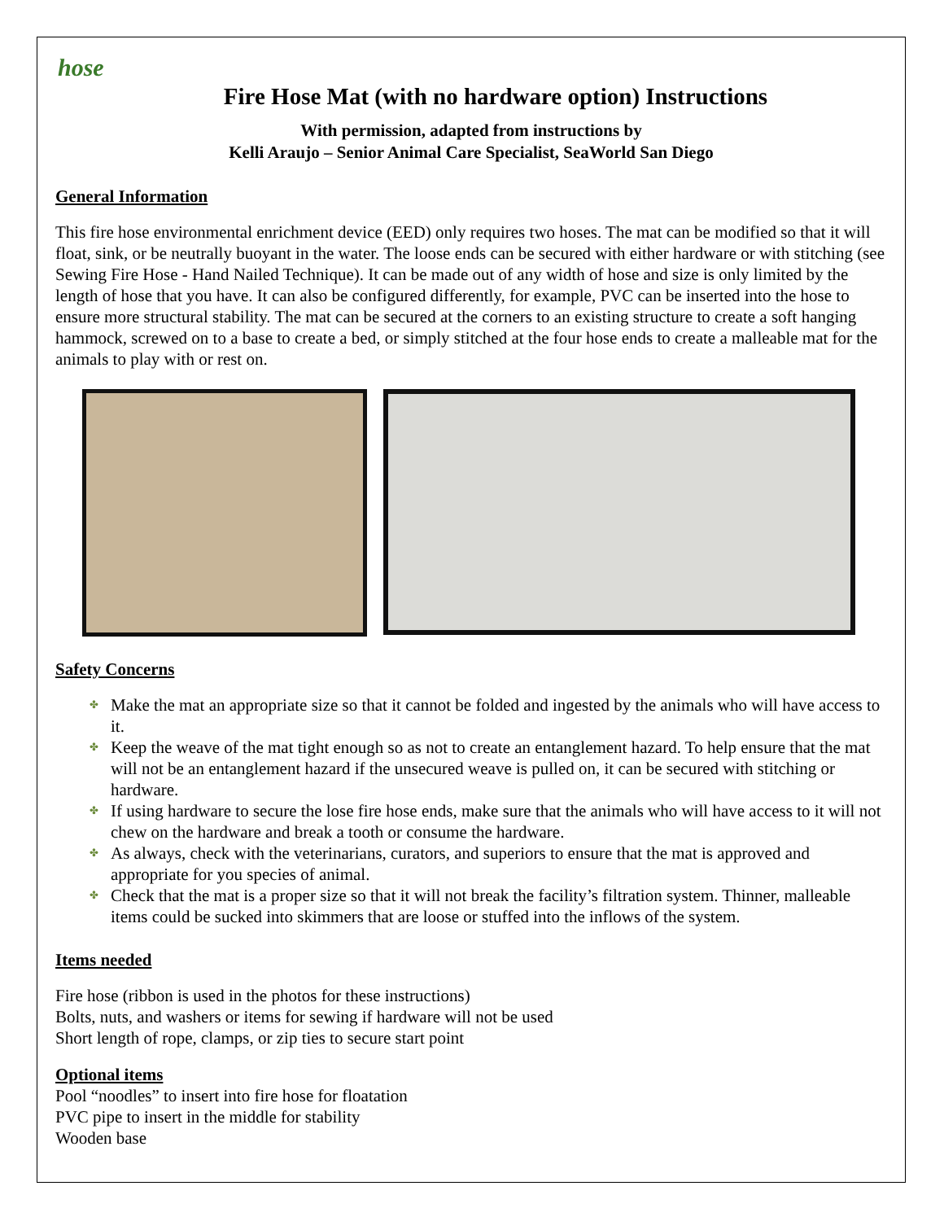hose
Fire Hose Mat (with no hardware option) Instructions
With permission, adapted from instructions by
Kelli Araujo – Senior Animal Care Specialist, SeaWorld San Diego
General Information
This fire hose environmental enrichment device (EED) only requires two hoses. The mat can be modified so that it will float, sink, or be neutrally buoyant in the water. The loose ends can be secured with either hardware or with stitching (see Sewing Fire Hose - Hand Nailed Technique). It can be made out of any width of hose and size is only limited by the length of hose that you have. It can also be configured differently, for example, PVC can be inserted into the hose to ensure more structural stability. The mat can be secured at the corners to an existing structure to create a soft hanging hammock, screwed on to a base to create a bed, or simply stitched at the four hose ends to create a malleable mat for the animals to play with or rest on.
Safety Concerns
✤ Make the mat an appropriate size so that it cannot be folded and ingested by the animals who will have access to it.
✤ Keep the weave of the mat tight enough so as not to create an entanglement hazard. To help ensure that the mat will not be an entanglement hazard if the unsecured weave is pulled on, it can be secured with stitching or hardware.
✤ If using hardware to secure the lose fire hose ends, make sure that the animals who will have access to it will not chew on the hardware and break a tooth or consume the hardware.
✤ As always, check with the veterinarians, curators, and superiors to ensure that the mat is approved and appropriate for you species of animal.
✤ Check that the mat is a proper size so that it will not break the facility’s filtration system. Thinner, malleable items could be sucked into skimmers that are loose or stuffed into the inflows of the system.
Items needed
Fire hose (ribbon is used in the photos for these instructions)
Bolts, nuts, and washers or items for sewing if hardware will not be used
Short length of rope, clamps, or zip ties to secure start point
Optional items
Pool “noodles” to insert into fire hose for floatation
PVC pipe to insert in the middle for stability
Wooden base